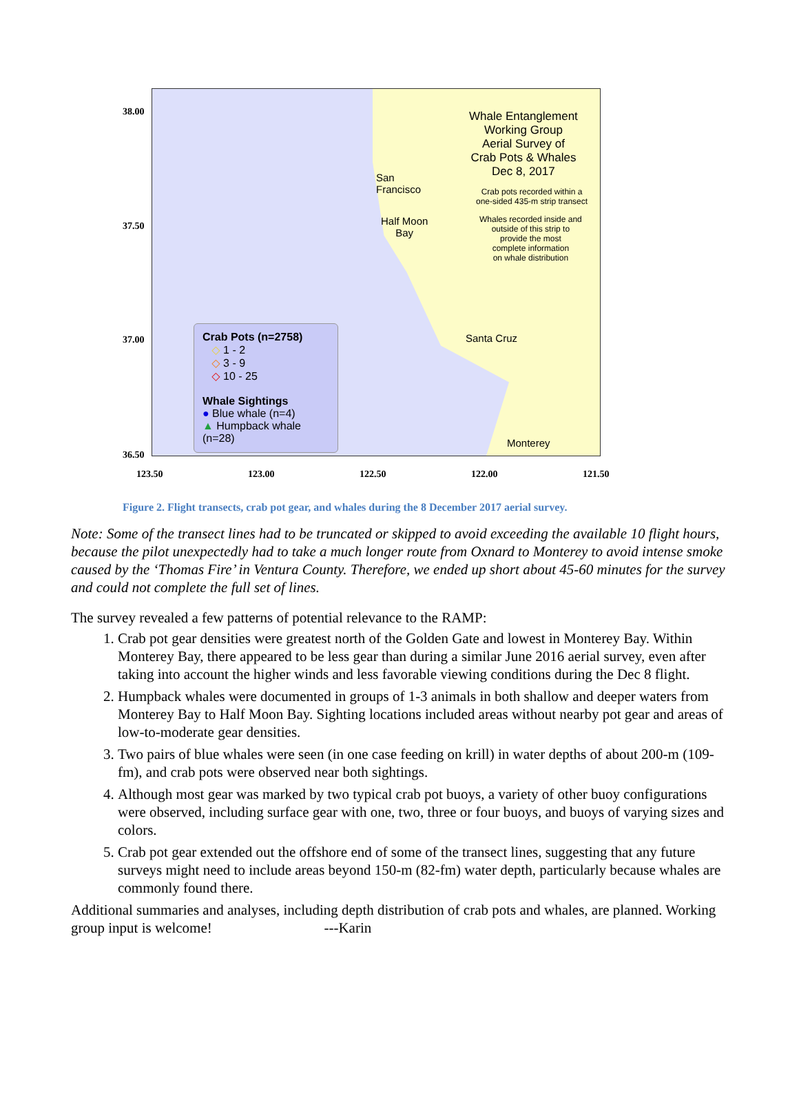Whale Entanglement
Working Group
Aerial Survey of
Crab Pots & Whales
Dec 8, 2017
Crab pots recorded within a
one-sided 435-m strip transect
Whales recorded inside and
outside of this strip to
provide the most
complete information
on whale distribution
San
Francisco
Half Moon
Bay
Santa Cruz
Monterey
Crab Pots (n=2758)
◇ 1 - 2
◇ 3 - 9
◇ 10 - 25
Whale Sightings
● Blue whale (n=4)
▲ Humpback whale (n=28)
38.00
37.50
37.00
36.50
123.50 123.00 122.50 122.00 121.50
Figure 2. Flight transects, crab pot gear, and whales during the 8 December 2017 aerial survey.
Note: Some of the transect lines had to be truncated or skipped to avoid exceeding the available 10 flight hours, because the pilot unexpectedly had to take a much longer route from Oxnard to Monterey to avoid intense smoke caused by the ‘Thomas Fire’ in Ventura County. Therefore, we ended up short about 45-60 minutes for the survey and could not complete the full set of lines.
The survey revealed a few patterns of potential relevance to the RAMP:
1. Crab pot gear densities were greatest north of the Golden Gate and lowest in Monterey Bay. Within Monterey Bay, there appeared to be less gear than during a similar June 2016 aerial survey, even after taking into account the higher winds and less favorable viewing conditions during the Dec 8 flight.
2. Humpback whales were documented in groups of 1-3 animals in both shallow and deeper waters from Monterey Bay to Half Moon Bay. Sighting locations included areas without nearby pot gear and areas of low-to-moderate gear densities.
3. Two pairs of blue whales were seen (in one case feeding on krill) in water depths of about 200-m (109-fm), and crab pots were observed near both sightings.
4. Although most gear was marked by two typical crab pot buoys, a variety of other buoy configurations were observed, including surface gear with one, two, three or four buoys, and buoys of varying sizes and colors.
5. Crab pot gear extended out the offshore end of some of the transect lines, suggesting that any future surveys might need to include areas beyond 150-m (82-fm) water depth, particularly because whales are commonly found there.
Additional summaries and analyses, including depth distribution of crab pots and whales, are planned. Working group input is welcome! ---Karin